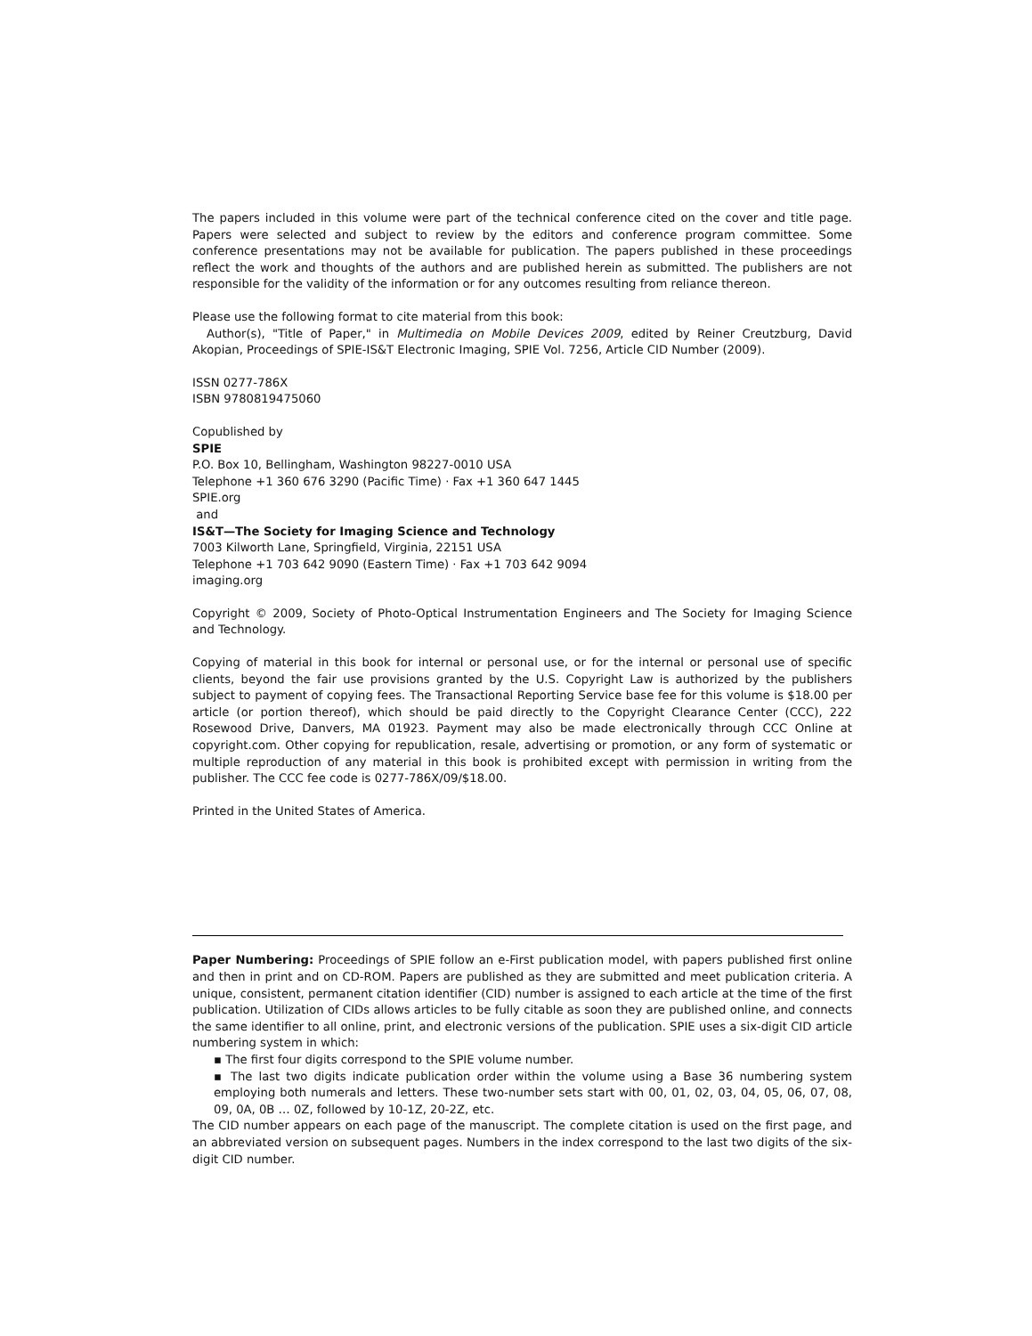The papers included in this volume were part of the technical conference cited on the cover and title page. Papers were selected and subject to review by the editors and conference program committee. Some conference presentations may not be available for publication. The papers published in these proceedings reflect the work and thoughts of the authors and are published herein as submitted. The publishers are not responsible for the validity of the information or for any outcomes resulting from reliance thereon.
Please use the following format to cite material from this book:
Author(s), "Title of Paper," in Multimedia on Mobile Devices 2009, edited by Reiner Creutzburg, David Akopian, Proceedings of SPIE-IS&T Electronic Imaging, SPIE Vol. 7256, Article CID Number (2009).
ISSN 0277-786X
ISBN 9780819475060
Copublished by
SPIE
P.O. Box 10, Bellingham, Washington 98227-0010 USA
Telephone +1 360 676 3290 (Pacific Time) · Fax +1 360 647 1445
SPIE.org
and
IS&T—The Society for Imaging Science and Technology
7003 Kilworth Lane, Springfield, Virginia, 22151 USA
Telephone +1 703 642 9090 (Eastern Time) · Fax +1 703 642 9094
imaging.org
Copyright © 2009, Society of Photo-Optical Instrumentation Engineers and The Society for Imaging Science and Technology.
Copying of material in this book for internal or personal use, or for the internal or personal use of specific clients, beyond the fair use provisions granted by the U.S. Copyright Law is authorized by the publishers subject to payment of copying fees. The Transactional Reporting Service base fee for this volume is $18.00 per article (or portion thereof), which should be paid directly to the Copyright Clearance Center (CCC), 222 Rosewood Drive, Danvers, MA 01923. Payment may also be made electronically through CCC Online at copyright.com. Other copying for republication, resale, advertising or promotion, or any form of systematic or multiple reproduction of any material in this book is prohibited except with permission in writing from the publisher. The CCC fee code is 0277-786X/09/$18.00.
Printed in the United States of America.
Paper Numbering: Proceedings of SPIE follow an e-First publication model, with papers published first online and then in print and on CD-ROM. Papers are published as they are submitted and meet publication criteria. A unique, consistent, permanent citation identifier (CID) number is assigned to each article at the time of the first publication. Utilization of CIDs allows articles to be fully citable as soon they are published online, and connects the same identifier to all online, print, and electronic versions of the publication. SPIE uses a six-digit CID article numbering system in which:
▪ The first four digits correspond to the SPIE volume number.
▪ The last two digits indicate publication order within the volume using a Base 36 numbering system employing both numerals and letters. These two-number sets start with 00, 01, 02, 03, 04, 05, 06, 07, 08, 09, 0A, 0B … 0Z, followed by 10-1Z, 20-2Z, etc.
The CID number appears on each page of the manuscript. The complete citation is used on the first page, and an abbreviated version on subsequent pages. Numbers in the index correspond to the last two digits of the six-digit CID number.